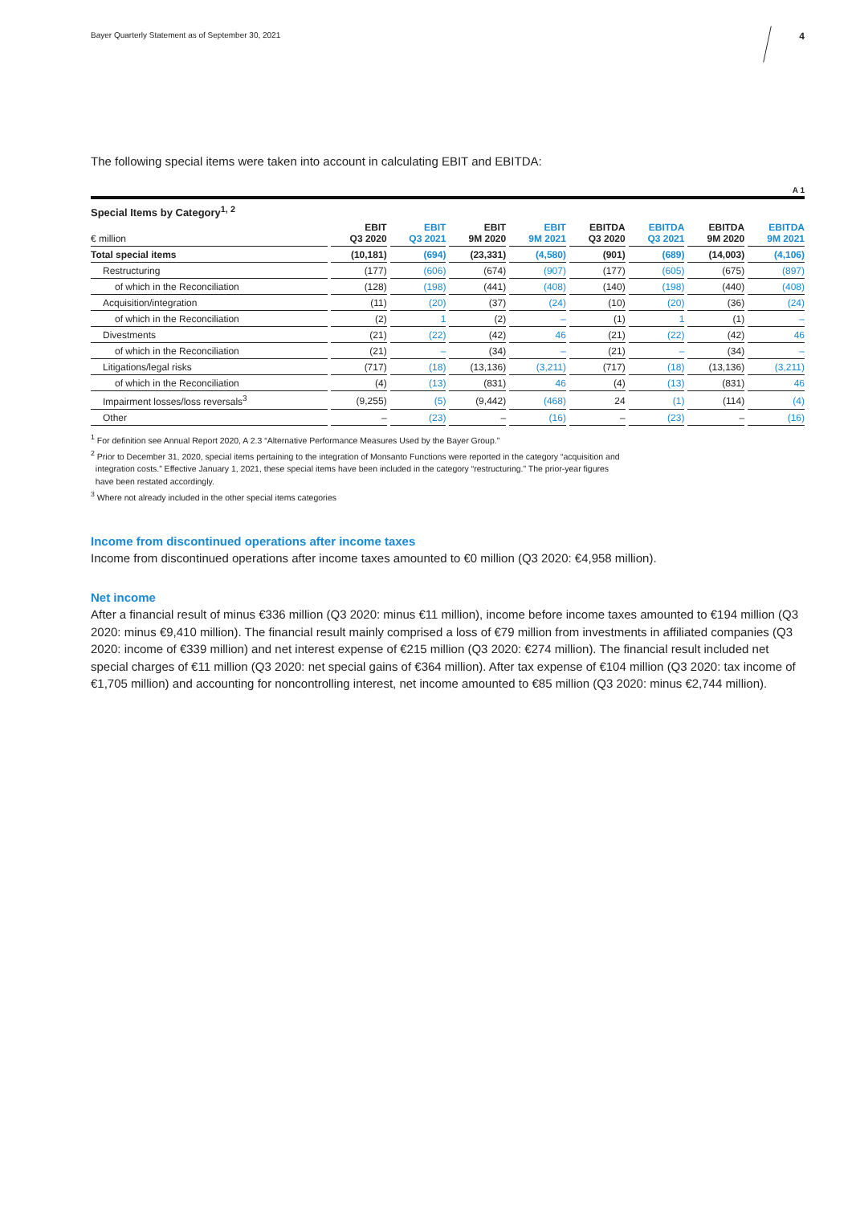Bayer Quarterly Statement as of September 30, 2021 4
The following special items were taken into account in calculating EBIT and EBITDA:
A 1
Special Items by Category<sup>1, 2</sup>
| € million | EBIT Q3 2020 | EBIT Q3 2021 | EBIT 9M 2020 | EBIT 9M 2021 | EBITDA Q3 2020 | EBITDA Q3 2021 | EBITDA 9M 2020 | EBITDA 9M 2021 |
| --- | --- | --- | --- | --- | --- | --- | --- | --- |
| Total special items | (10,181) | (694) | (23,331) | (4,580) | (901) | (689) | (14,003) | (4,106) |
| Restructuring | (177) | (606) | (674) | (907) | (177) | (605) | (675) | (897) |
| of which in the Reconciliation | (128) | (198) | (441) | (408) | (140) | (198) | (440) | (408) |
| Acquisition/integration | (11) | (20) | (37) | (24) | (10) | (20) | (36) | (24) |
| of which in the Reconciliation | (2) | 1 | (2) | – | (1) | 1 | (1) | – |
| Divestments | (21) | (22) | (42) | 46 | (21) | (22) | (42) | 46 |
| of which in the Reconciliation | (21) | – | (34) | – | (21) | – | (34) | – |
| Litigations/legal risks | (717) | (18) | (13,136) | (3,211) | (717) | (18) | (13,136) | (3,211) |
| of which in the Reconciliation | (4) | (13) | (831) | 46 | (4) | (13) | (831) | 46 |
| Impairment losses/loss reversals<sup>3</sup> | (9,255) | (5) | (9,442) | (468) | 24 | (1) | (114) | (4) |
| Other | – | (23) | – | (16) | – | (23) | – | (16) |
<sup>1</sup> For definition see Annual Report 2020, A 2.3 “Alternative Performance Measures Used by the Bayer Group.”
<sup>2</sup> Prior to December 31, 2020, special items pertaining to the integration of Monsanto Functions were reported in the category “acquisition and
integration costs.” Effective January 1, 2021, these special items have been included in the category “restructuring.” The prior-year figures
have been restated accordingly.
<sup>3</sup> Where not already included in the other special items categories
Income from discontinued operations after income taxes
Income from discontinued operations after income taxes amounted to €0 million (Q3 2020: €4,958 million).
Net income
After a financial result of minus €336 million (Q3 2020: minus €11 million), income before income taxes amounted to €194 million (Q3 2020: minus €9,410 million). The financial result mainly comprised a loss of €79 million from investments in affiliated companies (Q3 2020: income of €339 million) and net interest expense of €215 million (Q3 2020: €274 million). The financial result included net special charges of €11 million (Q3 2020: net special gains of €364 million). After tax expense of €104 million (Q3 2020: tax income of €1,705 million) and accounting for noncontrolling interest, net income amounted to €85 million (Q3 2020: minus €2,744 million).